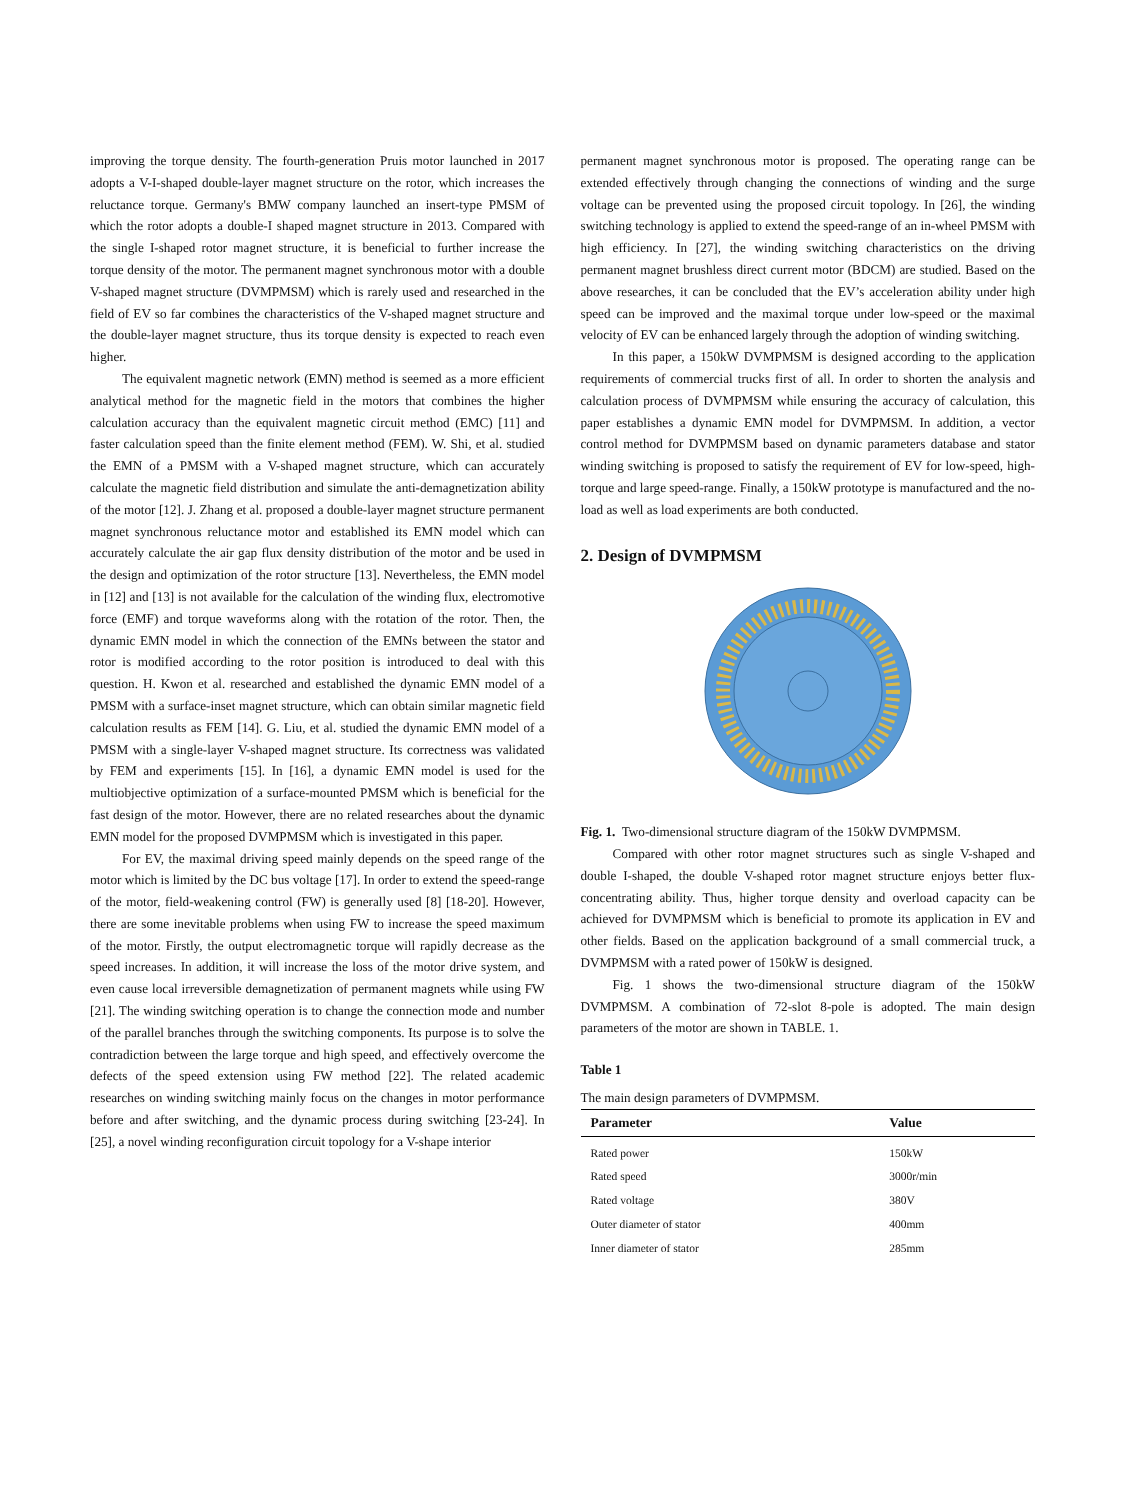improving the torque density. The fourth-generation Pruis motor launched in 2017 adopts a V-I-shaped double-layer magnet structure on the rotor, which increases the reluctance torque. Germany's BMW company launched an insert-type PMSM of which the rotor adopts a double-I shaped magnet structure in 2013. Compared with the single I-shaped rotor magnet structure, it is beneficial to further increase the torque density of the motor. The permanent magnet synchronous motor with a double V-shaped magnet structure (DVMPMSM) which is rarely used and researched in the field of EV so far combines the characteristics of the V-shaped magnet structure and the double-layer magnet structure, thus its torque density is expected to reach even higher.
The equivalent magnetic network (EMN) method is seemed as a more efficient analytical method for the magnetic field in the motors that combines the higher calculation accuracy than the equivalent magnetic circuit method (EMC) [11] and faster calculation speed than the finite element method (FEM). W. Shi, et al. studied the EMN of a PMSM with a V-shaped magnet structure, which can accurately calculate the magnetic field distribution and simulate the anti-demagnetization ability of the motor [12]. J. Zhang et al. proposed a double-layer magnet structure permanent magnet synchronous reluctance motor and established its EMN model which can accurately calculate the air gap flux density distribution of the motor and be used in the design and optimization of the rotor structure [13]. Nevertheless, the EMN model in [12] and [13] is not available for the calculation of the winding flux, electromotive force (EMF) and torque waveforms along with the rotation of the rotor. Then, the dynamic EMN model in which the connection of the EMNs between the stator and rotor is modified according to the rotor position is introduced to deal with this question. H. Kwon et al. researched and established the dynamic EMN model of a PMSM with a surface-inset magnet structure, which can obtain similar magnetic field calculation results as FEM [14]. G. Liu, et al. studied the dynamic EMN model of a PMSM with a single-layer V-shaped magnet structure. Its correctness was validated by FEM and experiments [15]. In [16], a dynamic EMN model is used for the multiobjective optimization of a surface-mounted PMSM which is beneficial for the fast design of the motor. However, there are no related researches about the dynamic EMN model for the proposed DVMPMSM which is investigated in this paper.
For EV, the maximal driving speed mainly depends on the speed range of the motor which is limited by the DC bus voltage [17]. In order to extend the speed-range of the motor, field-weakening control (FW) is generally used [8] [18-20]. However, there are some inevitable problems when using FW to increase the speed maximum of the motor. Firstly, the output electromagnetic torque will rapidly decrease as the speed increases. In addition, it will increase the loss of the motor drive system, and even cause local irreversible demagnetization of permanent magnets while using FW [21]. The winding switching operation is to change the connection mode and number of the parallel branches through the switching components. Its purpose is to solve the contradiction between the large torque and high speed, and effectively overcome the defects of the speed extension using FW method [22]. The related academic researches on winding switching mainly focus on the changes in motor performance before and after switching, and the dynamic process during switching [23-24]. In [25], a novel winding reconfiguration circuit topology for a V-shape interior
permanent magnet synchronous motor is proposed. The operating range can be extended effectively through changing the connections of winding and the surge voltage can be prevented using the proposed circuit topology. In [26], the winding switching technology is applied to extend the speed-range of an in-wheel PMSM with high efficiency. In [27], the winding switching characteristics on the driving permanent magnet brushless direct current motor (BDCM) are studied. Based on the above researches, it can be concluded that the EV’s acceleration ability under high speed can be improved and the maximal torque under low-speed or the maximal velocity of EV can be enhanced largely through the adoption of winding switching.
In this paper, a 150kW DVMPMSM is designed according to the application requirements of commercial trucks first of all. In order to shorten the analysis and calculation process of DVMPMSM while ensuring the accuracy of calculation, this paper establishes a dynamic EMN model for DVMPMSM. In addition, a vector control method for DVMPMSM based on dynamic parameters database and stator winding switching is proposed to satisfy the requirement of EV for low-speed, high-torque and large speed-range. Finally, a 150kW prototype is manufactured and the no-load as well as load experiments are both conducted.
2. Design of DVMPMSM
Fig. 1. Two-dimensional structure diagram of the 150kW DVMPMSM.
Compared with other rotor magnet structures such as single V-shaped and double I-shaped, the double V-shaped rotor magnet structure enjoys better flux-concentrating ability. Thus, higher torque density and overload capacity can be achieved for DVMPMSM which is beneficial to promote its application in EV and other fields. Based on the application background of a small commercial truck, a DVMPMSM with a rated power of 150kW is designed.
Fig. 1 shows the two-dimensional structure diagram of the 150kW DVMPMSM. A combination of 72-slot 8-pole is adopted. The main design parameters of the motor are shown in TABLE. 1.
Table 1
The main design parameters of DVMPMSM.
| Parameter | Value |
| --- | --- |
| Rated power | 150kW |
| Rated speed | 3000r/min |
| Rated voltage | 380V |
| Outer diameter of stator | 400mm |
| Inner diameter of stator | 285mm |